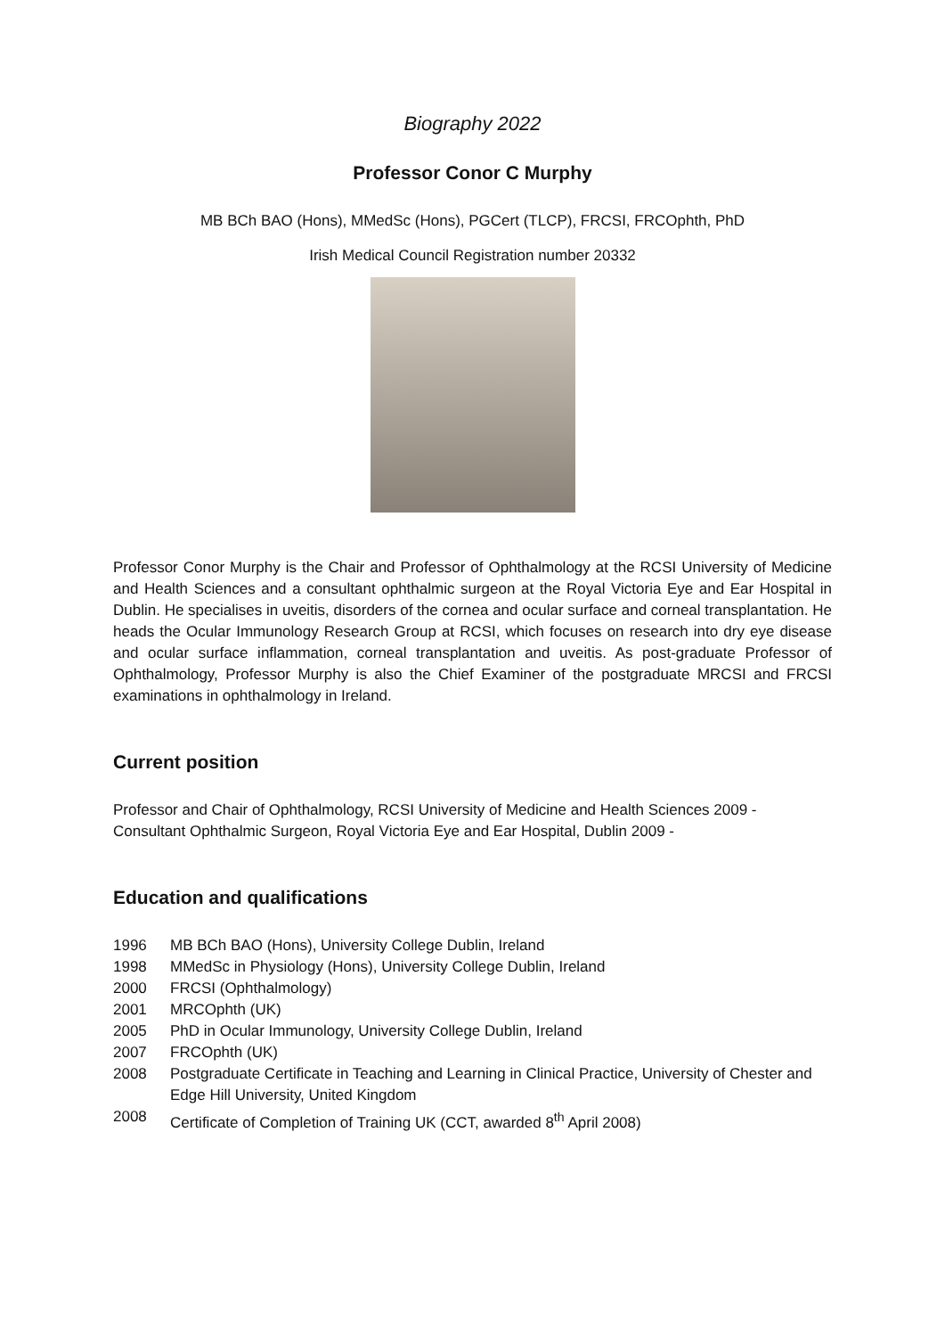Biography 2022
Professor Conor C Murphy
MB BCh BAO (Hons), MMedSc (Hons), PGCert (TLCP), FRCSI, FRCOphth, PhD
Irish Medical Council Registration number 20332
Professor Conor Murphy is the Chair and Professor of Ophthalmology at the RCSI University of Medicine and Health Sciences and a consultant ophthalmic surgeon at the Royal Victoria Eye and Ear Hospital in Dublin. He specialises in uveitis, disorders of the cornea and ocular surface and corneal transplantation. He heads the Ocular Immunology Research Group at RCSI, which focuses on research into dry eye disease and ocular surface inflammation, corneal transplantation and uveitis. As post-graduate Professor of Ophthalmology, Professor Murphy is also the Chief Examiner of the postgraduate MRCSI and FRCSI examinations in ophthalmology in Ireland.
Current position
Professor and Chair of Ophthalmology, RCSI University of Medicine and Health Sciences 2009 -
Consultant Ophthalmic Surgeon, Royal Victoria Eye and Ear Hospital, Dublin 2009 -
Education and qualifications
1996 MB BCh BAO (Hons), University College Dublin, Ireland
1998 MMedSc in Physiology (Hons), University College Dublin, Ireland
2000 FRCSI (Ophthalmology)
2001 MRCOphth (UK)
2005 PhD in Ocular Immunology, University College Dublin, Ireland
2007 FRCOphth (UK)
2008 Postgraduate Certificate in Teaching and Learning in Clinical Practice, University of Chester and Edge Hill University, United Kingdom
2008 Certificate of Completion of Training UK (CCT, awarded 8<sup>th</sup> April 2008)